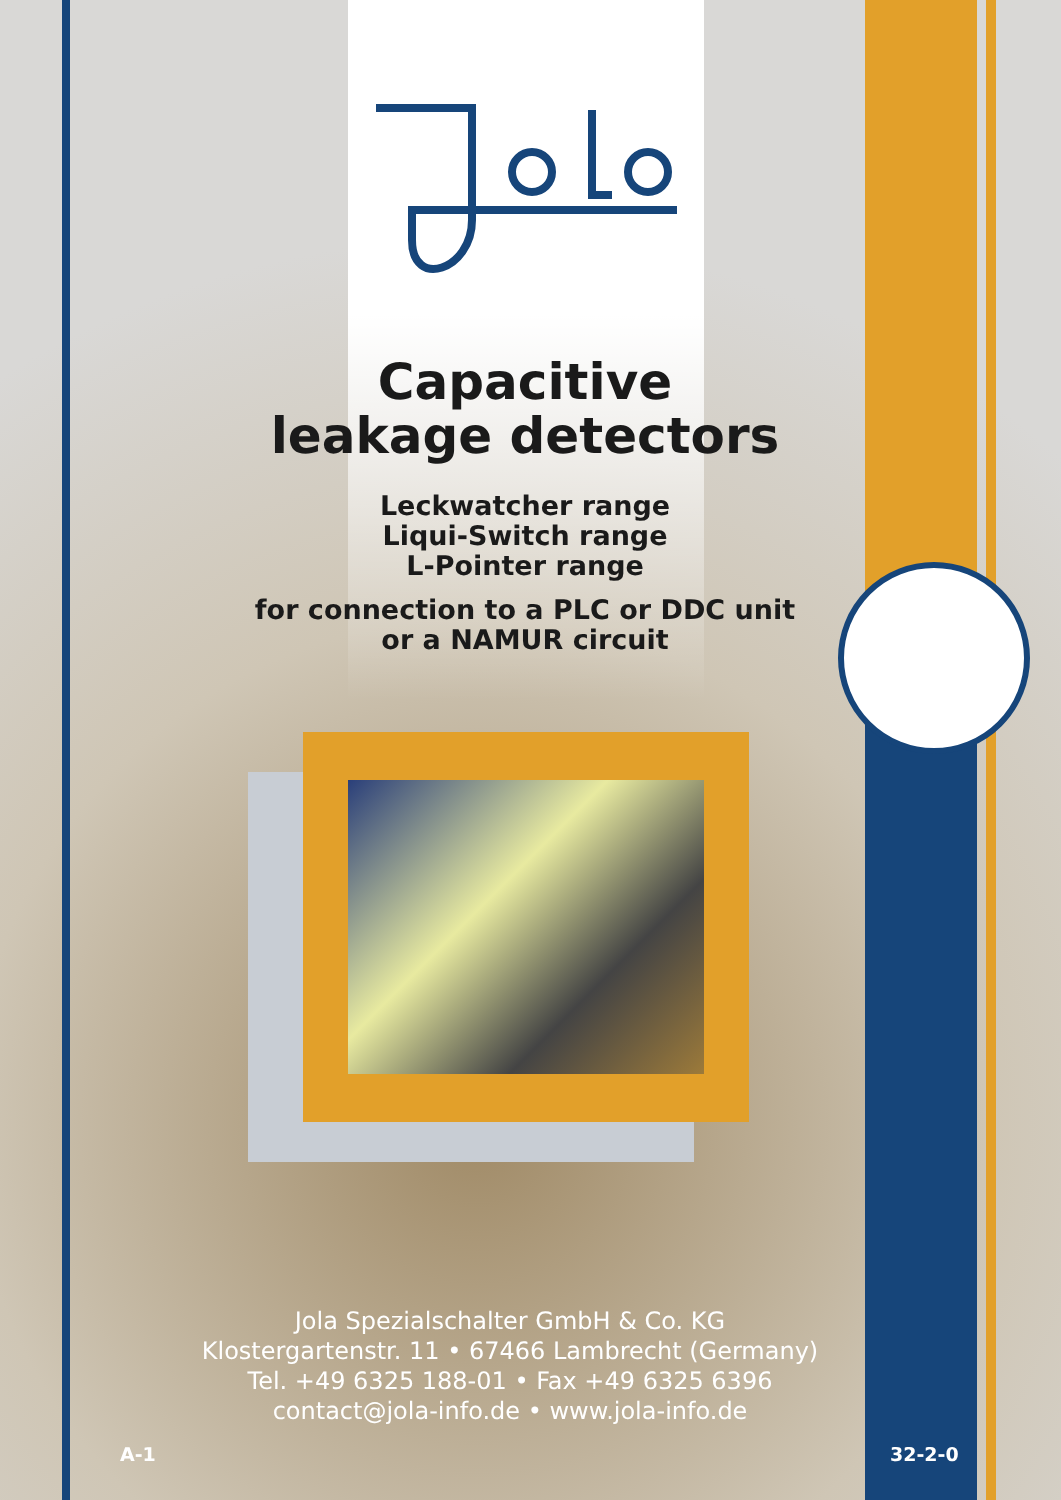Capacitive
leakage detectors
Leckwatcher range
Liqui-Switch range
L-Pointer range
for connection to a PLC or DDC unit
or a NAMUR circuit
Jola Spezialschalter GmbH & Co. KG
Klostergartenstr. 11 • 67466 Lambrecht (Germany)
Tel. +49 6325 188-01 • Fax +49 6325 6396
contact@jola-info.de • www.jola-info.de
A-1 32-2-0